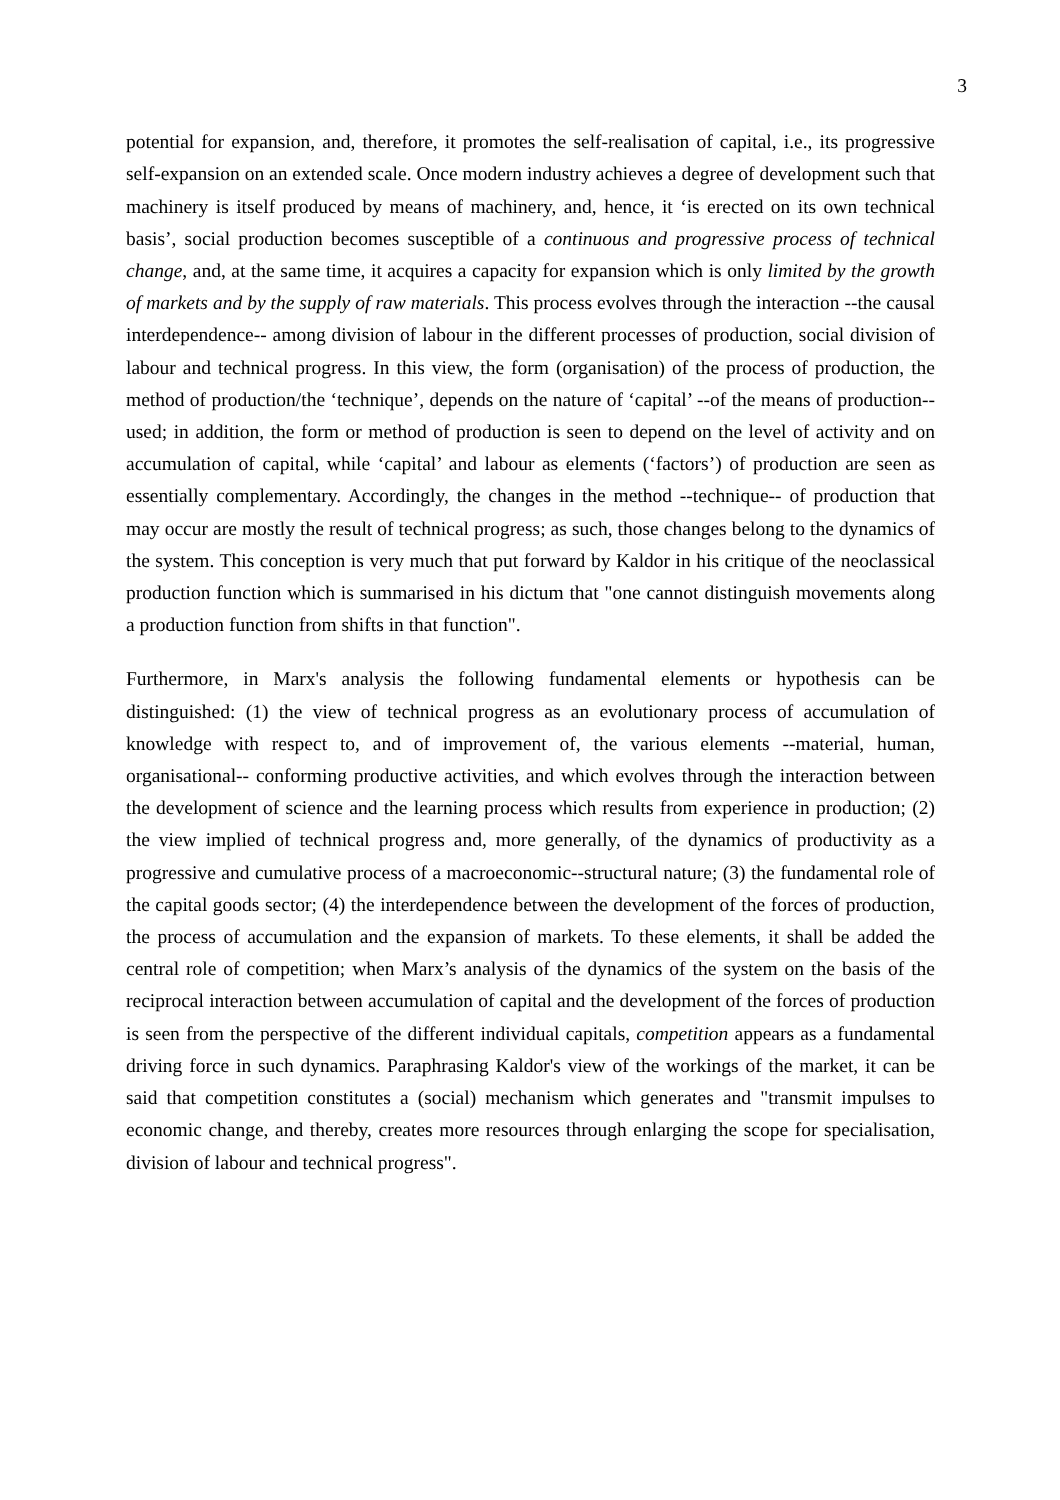3
potential for expansion, and, therefore, it promotes the self-realisation of capital, i.e., its progressive self-expansion on an extended scale. Once modern industry achieves a degree of development such that machinery is itself produced by means of machinery, and, hence, it ‘is erected on its own technical basis’, social production becomes susceptible of a continuous and progressive process of technical change, and, at the same time, it acquires a capacity for expansion which is only limited by the growth of markets and by the supply of raw materials. This process evolves through the interaction --the causal interdependence-- among division of labour in the different processes of production, social division of labour and technical progress. In this view, the form (organisation) of the process of production, the method of production/the ‘technique’, depends on the nature of ‘capital’ --of the means of production-- used; in addition, the form or method of production is seen to depend on the level of activity and on accumulation of capital, while ‘capital’ and labour as elements (‘factors’) of production are seen as essentially complementary. Accordingly, the changes in the method --technique-- of production that may occur are mostly the result of technical progress; as such, those changes belong to the dynamics of the system. This conception is very much that put forward by Kaldor in his critique of the neoclassical production function which is summarised in his dictum that "one cannot distinguish movements along a production function from shifts in that function".
Furthermore, in Marx's analysis the following fundamental elements or hypothesis can be distinguished: (1) the view of technical progress as an evolutionary process of accumulation of knowledge with respect to, and of improvement of, the various elements --material, human, organisational-- conforming productive activities, and which evolves through the interaction between the development of science and the learning process which results from experience in production; (2) the view implied of technical progress and, more generally, of the dynamics of productivity as a progressive and cumulative process of a macroeconomic--structural nature; (3) the fundamental role of the capital goods sector; (4) the interdependence between the development of the forces of production, the process of accumulation and the expansion of markets. To these elements, it shall be added the central role of competition; when Marx’s analysis of the dynamics of the system on the basis of the reciprocal interaction between accumulation of capital and the development of the forces of production is seen from the perspective of the different individual capitals, competition appears as a fundamental driving force in such dynamics. Paraphrasing Kaldor's view of the workings of the market, it can be said that competition constitutes a (social) mechanism which generates and "transmit impulses to economic change, and thereby, creates more resources through enlarging the scope for specialisation, division of labour and technical progress".